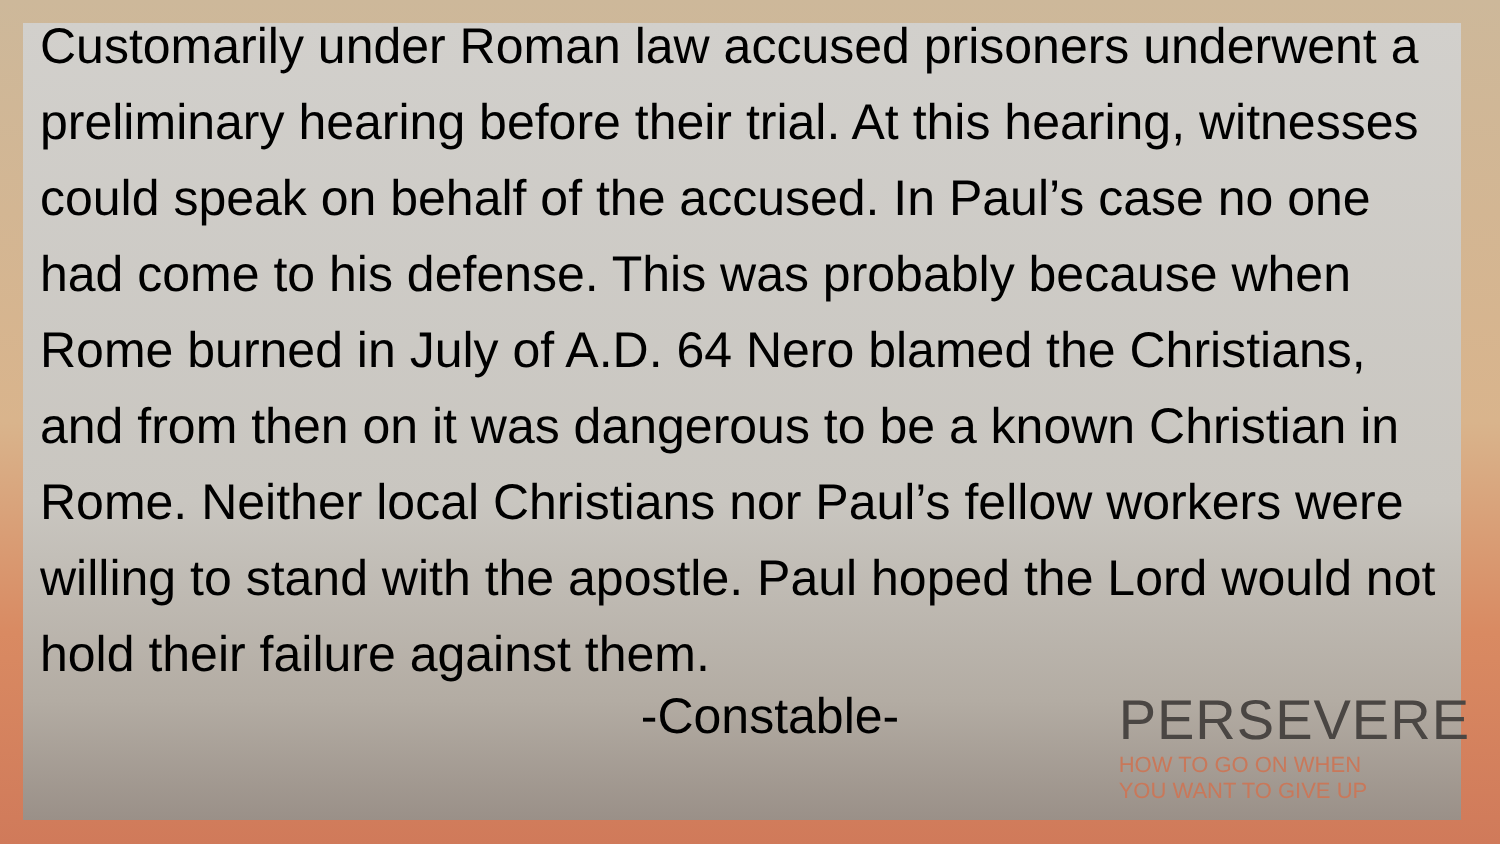PERSEVERE
HOW TO GO ON WHEN
YOU WANT TO GIVE UP
Customarily under Roman law accused prisoners underwent a preliminary hearing before their trial. At this hearing, witnesses could speak on behalf of the accused. In Paul’s case no one had come to his defense. This was probably because when Rome burned in July of A.D. 64 Nero blamed the Christians, and from then on it was dangerous to be a known Christian in Rome. Neither local Christians nor Paul’s fellow workers were willing to stand with the apostle. Paul hoped the Lord would not hold their failure against them.
-Constable-